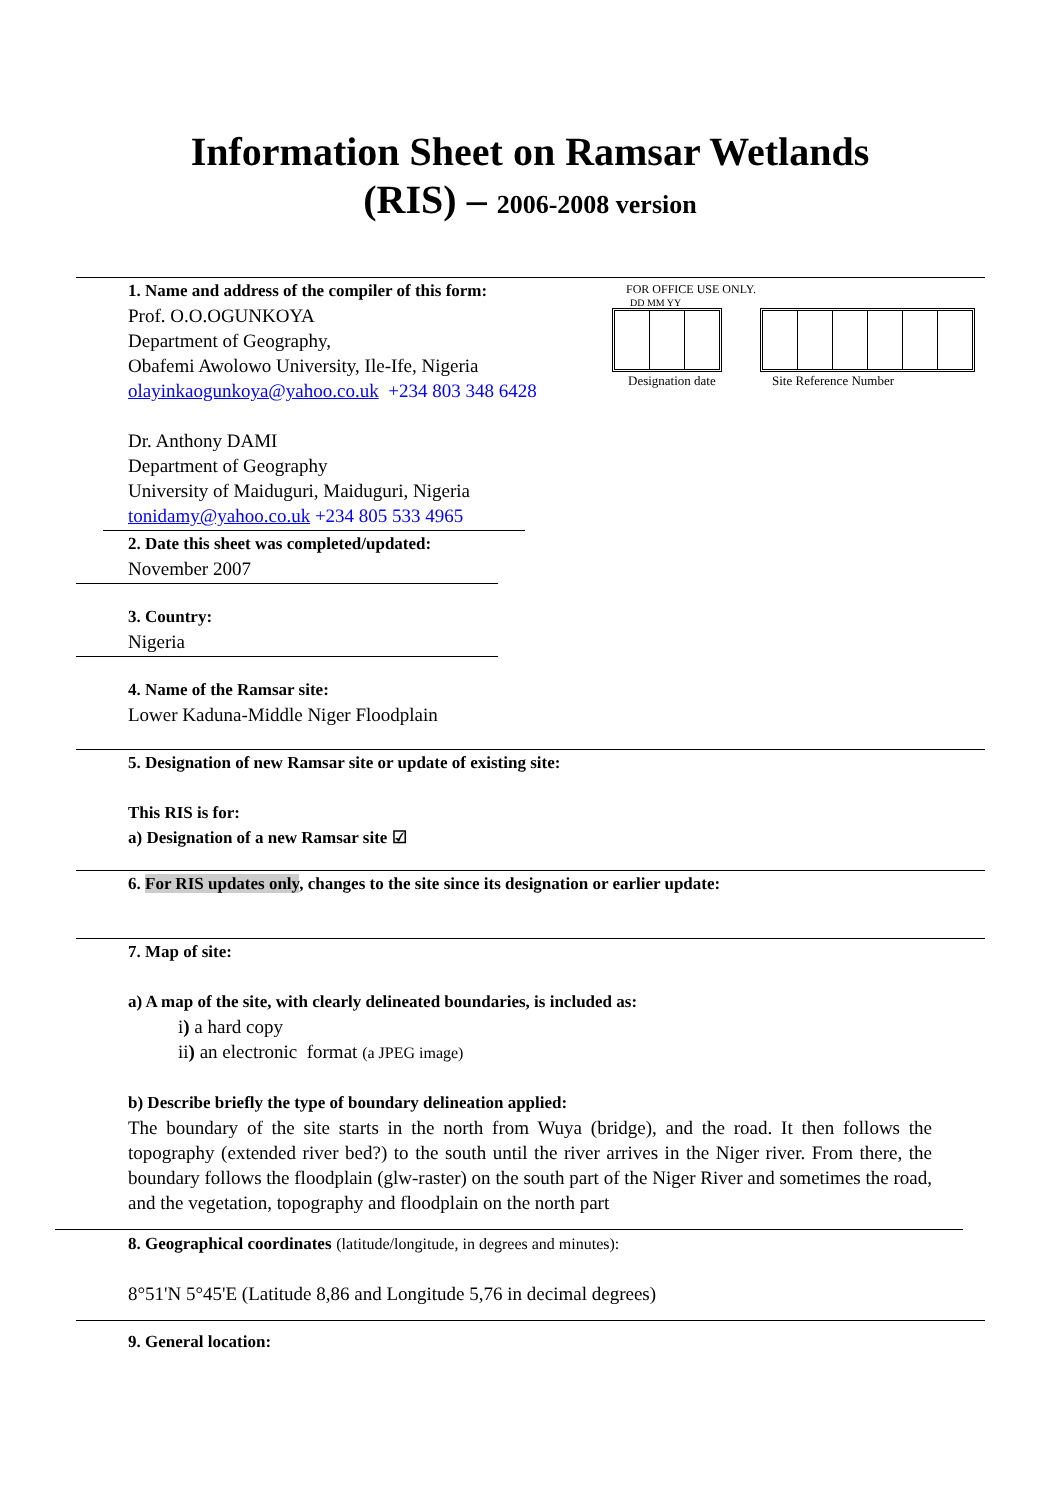Information Sheet on Ramsar Wetlands
(RIS) – 2006-2008 version
1. Name and address of the compiler of this form:
Prof. O.O.OGUNKOYA
Department of Geography,
Obafemi Awolowo University, Ile-Ife, Nigeria
olayinkaogunkoya@yahoo.co.uk +234 803 348 6428
Dr. Anthony DAMI
Department of Geography
University of Maiduguri, Maiduguri, Nigeria
tonidamy@yahoo.co.uk +234 805 533 4965
FOR OFFICE USE ONLY.
DD MM YY
Designation date Site Reference Number
2. Date this sheet was completed/updated:
November 2007
3. Country:
Nigeria
4. Name of the Ramsar site:
Lower Kaduna-Middle Niger Floodplain
5. Designation of new Ramsar site or update of existing site:
This RIS is for:
a) Designation of a new Ramsar site ☑
6. For RIS updates only, changes to the site since its designation or earlier update:
7. Map of site:
a) A map of the site, with clearly delineated boundaries, is included as:
i) a hard copy
ii) an electronic format (a JPEG image)
b) Describe briefly the type of boundary delineation applied:
The boundary of the site starts in the north from Wuya (bridge), and the road. It then follows the topography (extended river bed?) to the south until the river arrives in the Niger river. From there, the boundary follows the floodplain (glw-raster) on the south part of the Niger River and sometimes the road, and the vegetation, topography and floodplain on the north part
8. Geographical coordinates (latitude/longitude, in degrees and minutes):
8°51'N 5°45'E (Latitude 8,86 and Longitude 5,76 in decimal degrees)
9. General location: